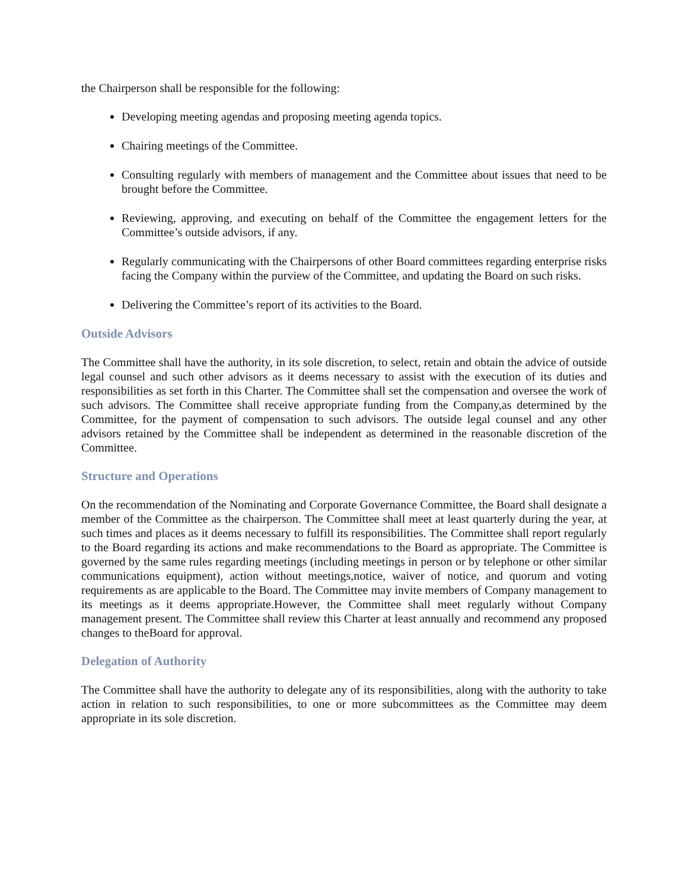the Chairperson shall be responsible for the following:
Developing meeting agendas and proposing meeting agenda topics.
Chairing meetings of the Committee.
Consulting regularly with members of management and the Committee about issues that need to be brought before the Committee.
Reviewing, approving, and executing on behalf of the Committee the engagement letters for the Committee’s outside advisors, if any.
Regularly communicating with the Chairpersons of other Board committees regarding enterprise risks facing the Company within the purview of the Committee, and updating the Board on such risks.
Delivering the Committee’s report of its activities to the Board.
Outside Advisors
The Committee shall have the authority, in its sole discretion, to select, retain and obtain the advice of outside legal counsel and such other advisors as it deems necessary to assist with the execution of its duties and responsibilities as set forth in this Charter. The Committee shall set the compensation and oversee the work of such advisors. The Committee shall receive appropriate funding from the Company,as determined by the Committee, for the payment of compensation to such advisors. The outside legal counsel and any other advisors retained by the Committee shall be independent as determined in the reasonable discretion of the Committee.
Structure and Operations
On the recommendation of the Nominating and Corporate Governance Committee, the Board shall designate a member of the Committee as the chairperson. The Committee shall meet at least quarterly during the year, at such times and places as it deems necessary to fulfill its responsibilities. The Committee shall report regularly to the Board regarding its actions and make recommendations to the Board as appropriate. The Committee is governed by the same rules regarding meetings (including meetings in person or by telephone or other similar communications equipment), action without meetings,notice, waiver of notice, and quorum and voting requirements as are applicable to the Board. The Committee may invite members of Company management to its meetings as it deems appropriate.However, the Committee shall meet regularly without Company management present. The Committee shall review this Charter at least annually and recommend any proposed changes to theBoard for approval.
Delegation of Authority
The Committee shall have the authority to delegate any of its responsibilities, along with the authority to take action in relation to such responsibilities, to one or more subcommittees as the Committee may deem appropriate in its sole discretion.